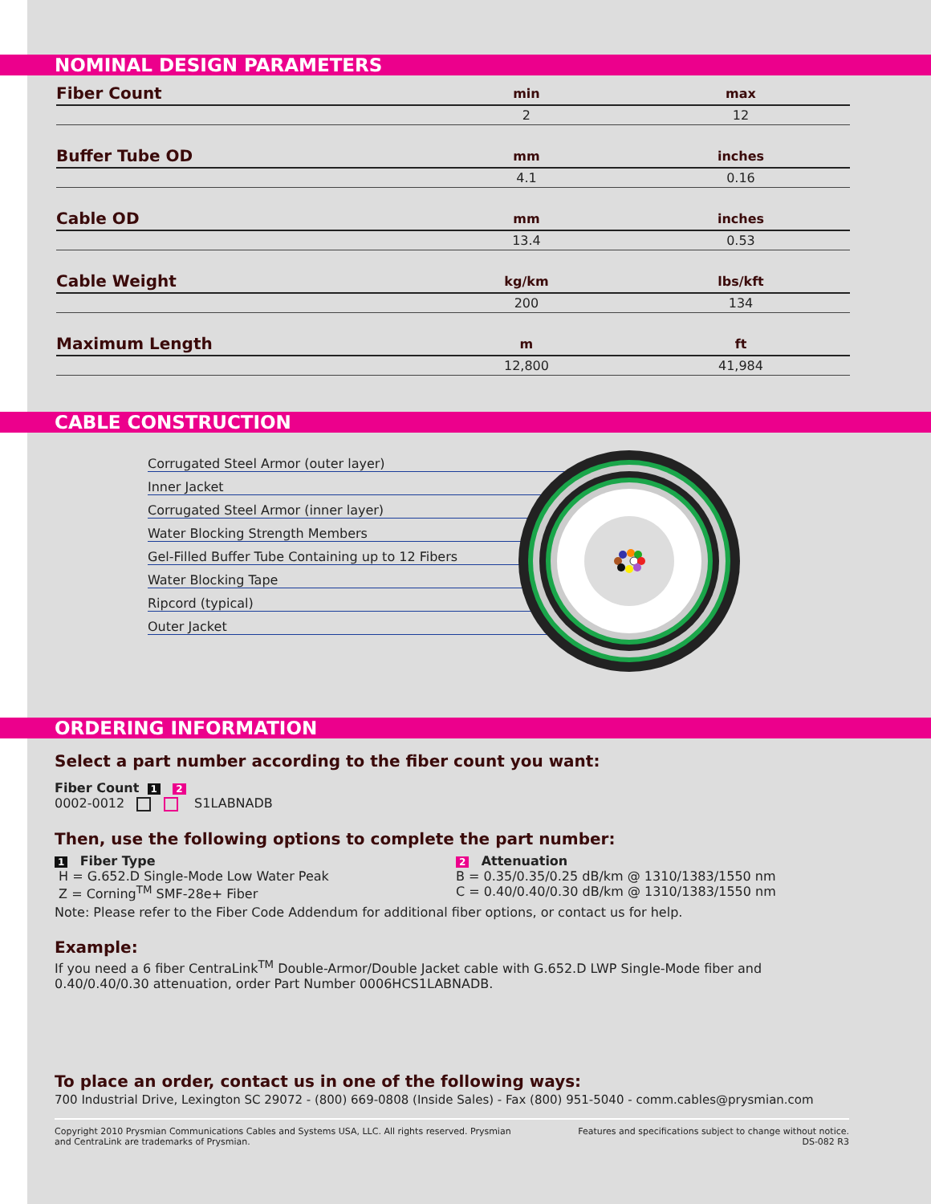NOMINAL DESIGN PARAMETERS
| Fiber Count | min | max |
| --- | --- | --- |
| | 2 | 12 |
| Buffer Tube OD | mm | inches |
| | 4.1 | 0.16 |
| Cable OD | mm | inches |
| | 13.4 | 0.53 |
| Cable Weight | kg/km | lbs/kft |
| | 200 | 134 |
| Maximum Length | m | ft |
| | 12,800 | 41,984 |
CABLE CONSTRUCTION
Corrugated Steel Armor (outer layer)
Inner Jacket
Corrugated Steel Armor (inner layer)
Water Blocking Strength Members
Gel-Filled Buffer Tube Containing up to 12 Fibers
Water Blocking Tape
Ripcord (typical)
Outer Jacket
ORDERING INFORMATION
Select a part number according to the fiber count you want:
Fiber Count 1 2
0002-0012 S1LABNADB
Then, use the following options to complete the part number:
1 Fiber Type
H = G.652.D Single-Mode Low Water Peak
Z = Corning<sup>TM</sup> SMF-28e+ Fiber
2 Attenuation
B = 0.35/0.35/0.25 dB/km @ 1310/1383/1550 nm
C = 0.40/0.40/0.30 dB/km @ 1310/1383/1550 nm
Note: Please refer to the Fiber Code Addendum for additional fiber options, or contact us for help.
Example:
If you need a 6 fiber CentraLink<sup>TM</sup> Double-Armor/Double Jacket cable with G.652.D LWP Single-Mode fiber and 0.40/0.40/0.30 attenuation, order Part Number 0006HCS1LABNADB.
To place an order, contact us in one of the following ways:
700 Industrial Drive, Lexington SC 29072 - (800) 669-0808 (Inside Sales) - Fax (800) 951-5040 - comm.cables@prysmian.com
Copyright 2010 Prysmian Communications Cables and Systems USA, LLC. All rights reserved. Prysmian
and CentraLink are trademarks of Prysmian.
Features and specifications subject to change without notice.
DS-082 R3